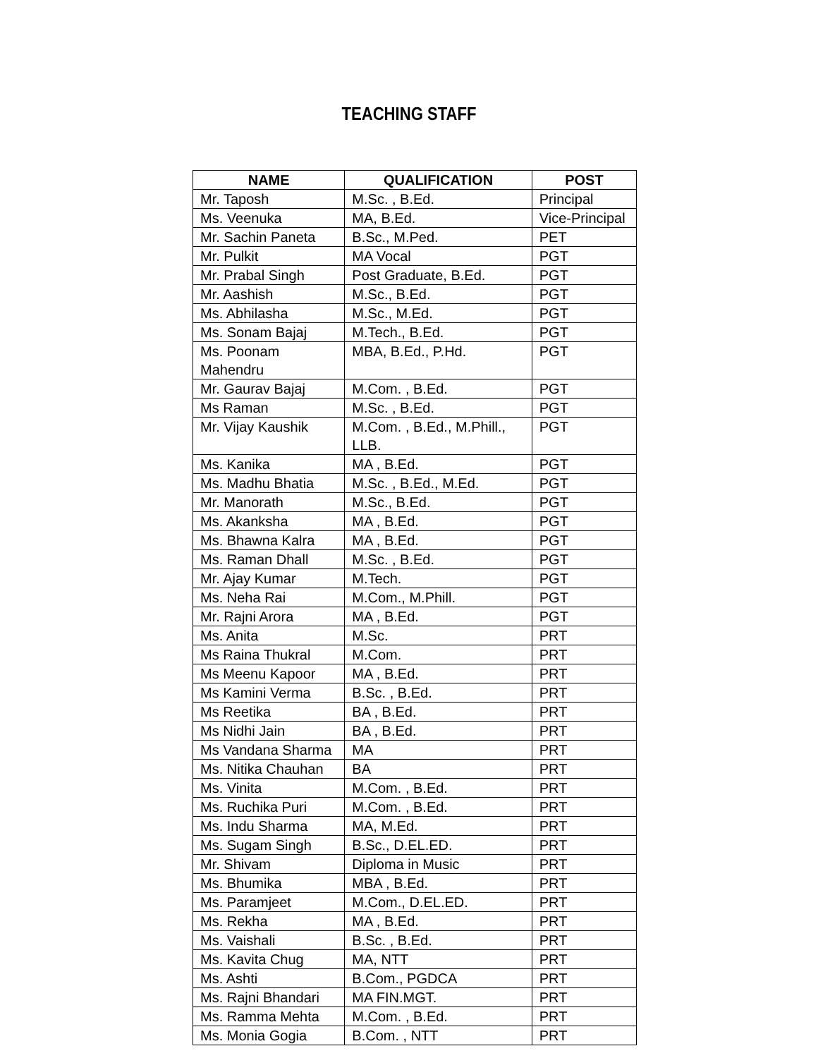TEACHING STAFF
| NAME | QUALIFICATION | POST |
| --- | --- | --- |
| Mr. Taposh | M.Sc. , B.Ed. | Principal |
| Ms. Veenuka | MA, B.Ed. | Vice-Principal |
| Mr. Sachin Paneta | B.Sc., M.Ped. | PET |
| Mr. Pulkit | MA Vocal | PGT |
| Mr. Prabal Singh | Post Graduate, B.Ed. | PGT |
| Mr. Aashish | M.Sc., B.Ed. | PGT |
| Ms. Abhilasha | M.Sc., M.Ed. | PGT |
| Ms. Sonam Bajaj | M.Tech., B.Ed. | PGT |
| Ms. Poonam Mahendru | MBA, B.Ed., P.Hd. | PGT |
| Mr. Gaurav Bajaj | M.Com. , B.Ed. | PGT |
| Ms Raman | M.Sc. , B.Ed. | PGT |
| Mr. Vijay Kaushik | M.Com. , B.Ed., M.Phill., LLB. | PGT |
| Ms. Kanika | MA , B.Ed. | PGT |
| Ms. Madhu Bhatia | M.Sc. , B.Ed., M.Ed. | PGT |
| Mr. Manorath | M.Sc., B.Ed. | PGT |
| Ms. Akanksha | MA , B.Ed. | PGT |
| Ms. Bhawna Kalra | MA , B.Ed. | PGT |
| Ms. Raman Dhall | M.Sc. , B.Ed. | PGT |
| Mr. Ajay Kumar | M.Tech. | PGT |
| Ms. Neha Rai | M.Com., M.Phill. | PGT |
| Mr. Rajni Arora | MA , B.Ed. | PGT |
| Ms. Anita | M.Sc. | PRT |
| Ms Raina Thukral | M.Com. | PRT |
| Ms Meenu Kapoor | MA , B.Ed. | PRT |
| Ms Kamini Verma | B.Sc. , B.Ed. | PRT |
| Ms Reetika | BA , B.Ed. | PRT |
| Ms Nidhi Jain | BA , B.Ed. | PRT |
| Ms Vandana Sharma | MA | PRT |
| Ms. Nitika Chauhan | BA | PRT |
| Ms. Vinita | M.Com. , B.Ed. | PRT |
| Ms. Ruchika Puri | M.Com. , B.Ed. | PRT |
| Ms. Indu Sharma | MA, M.Ed. | PRT |
| Ms. Sugam Singh | B.Sc., D.EL.ED. | PRT |
| Mr. Shivam | Diploma in Music | PRT |
| Ms. Bhumika | MBA , B.Ed. | PRT |
| Ms. Paramjeet | M.Com., D.EL.ED. | PRT |
| Ms. Rekha | MA , B.Ed. | PRT |
| Ms. Vaishali | B.Sc. , B.Ed. | PRT |
| Ms. Kavita Chug | MA, NTT | PRT |
| Ms. Ashti | B.Com., PGDCA | PRT |
| Ms. Rajni Bhandari | MA FIN.MGT. | PRT |
| Ms. Ramma Mehta | M.Com. , B.Ed. | PRT |
| Ms. Monia Gogia | B.Com. , NTT | PRT |